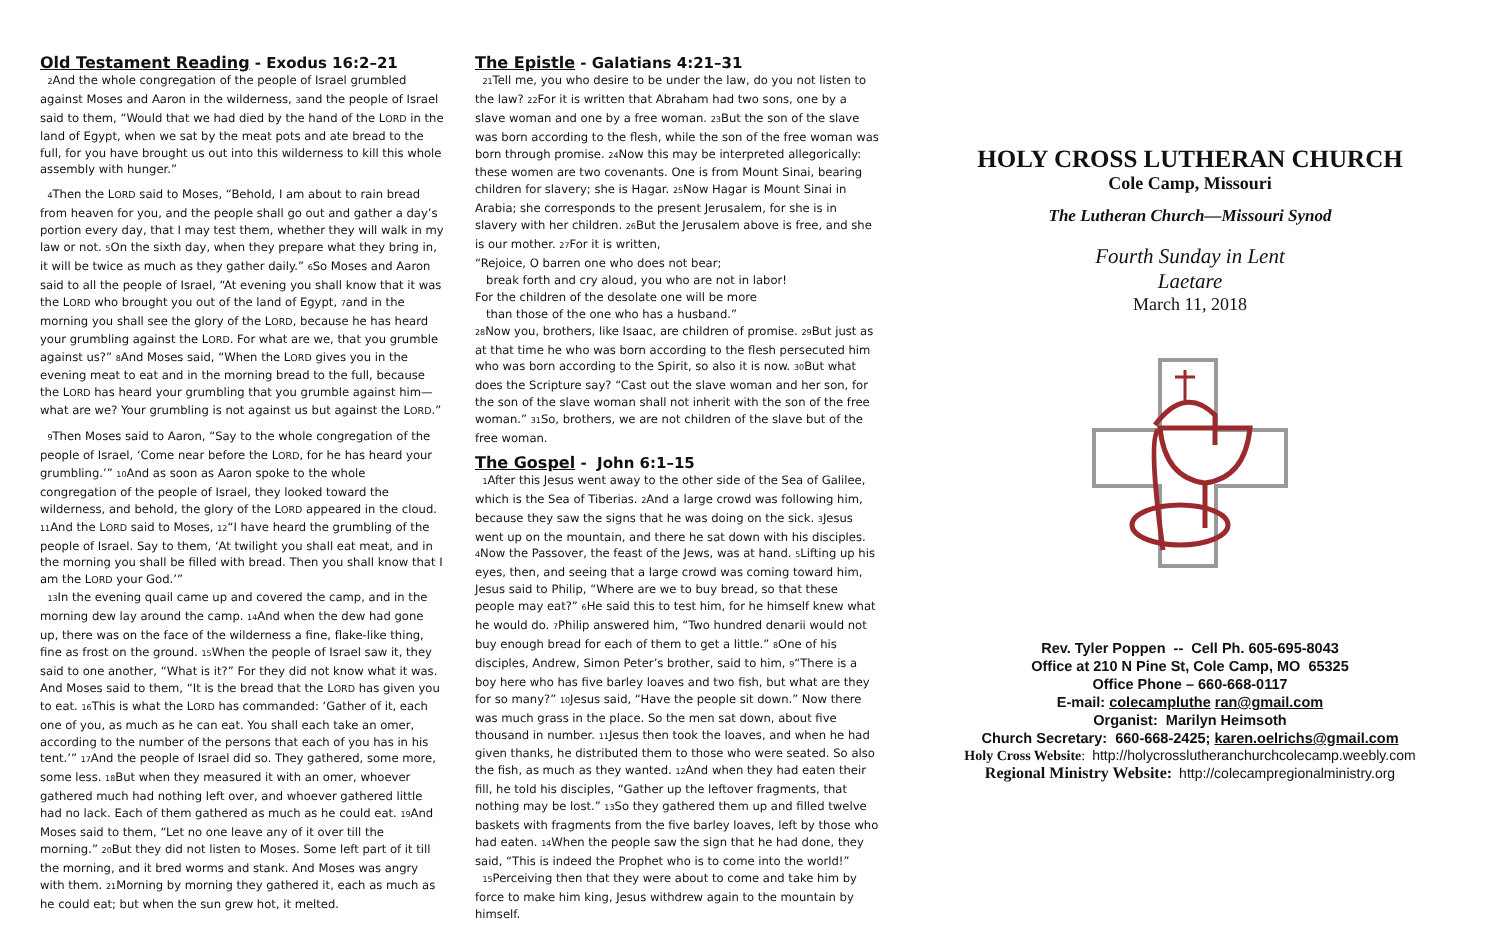Old Testament Reading - Exodus 16:2–21
<sup>2</sup> And the whole congregation of the people of Israel grumbled against Moses and Aaron in the wilderness, <sup>3</sup>and the people of Israel said to them, “Would that we had died by the hand of the LORD in the land of Egypt, when we sat by the meat pots and ate bread to the full, for you have brought us out into this wilderness to kill this whole assembly with hunger.”
<sup>4</sup> Then the LORD said to Moses, “Behold, I am about to rain bread from heaven for you, and the people shall go out and gather a day’s portion every day, that I may test them, whether they will walk in my law or not. <sup>5</sup>On the sixth day, when they prepare what they bring in, it will be twice as much as they gather daily.” <sup>6</sup>So Moses and Aaron said to all the people of Israel, “At evening you shall know that it was the LORD who brought you out of the land of Egypt, <sup>7</sup>and in the morning you shall see the glory of the LORD, because he has heard your grumbling against the LORD. For what are we, that you grumble against us?” <sup>8</sup>And Moses said, “When the LORD gives you in the evening meat to eat and in the morning bread to the full, because the LORD has heard your grumbling that you grumble against him—what are we? Your grumbling is not against us but against the LORD.”
<sup>9</sup> Then Moses said to Aaron, “Say to the whole congregation of the people of Israel, ‘Come near before the LORD, for he has heard your grumbling.’” <sup>10</sup>And as soon as Aaron spoke to the whole congregation of the people of Israel, they looked toward the wilderness, and behold, the glory of the LORD appeared in the cloud. <sup>11</sup>And the LORD said to Moses, <sup>12</sup>“I have heard the grumbling of the people of Israel. Say to them, ‘At twilight you shall eat meat, and in the morning you shall be filled with bread. Then you shall know that I am the LORD your God.’”
<sup>13</sup> In the evening quail came up and covered the camp, and in the morning dew lay around the camp. <sup>14</sup>And when the dew had gone up, there was on the face of the wilderness a fine, flake-like thing, fine as frost on the ground. <sup>15</sup>When the people of Israel saw it, they said to one another, “What is it?” For they did not know what it was. And Moses said to them, “It is the bread that the LORD has given you to eat. <sup>16</sup>This is what the LORD has commanded: ‘Gather of it, each one of you, as much as he can eat. You shall each take an omer, according to the number of the persons that each of you has in his tent.’” <sup>17</sup>And the people of Israel did so. They gathered, some more, some less. <sup>18</sup>But when they measured it with an omer, whoever gathered much had nothing left over, and whoever gathered little had no lack. Each of them gathered as much as he could eat. <sup>19</sup>And Moses said to them, “Let no one leave any of it over till the morning.” <sup>20</sup>But they did not listen to Moses. Some left part of it till the morning, and it bred worms and stank. And Moses was angry with them. <sup>21</sup>Morning by morning they gathered it, each as much as he could eat; but when the sun grew hot, it melted.
The Epistle - Galatians 4:21–31
<sup>21</sup> Tell me, you who desire to be under the law, do you not listen to the law? <sup>22</sup>For it is written that Abraham had two sons, one by a slave woman and one by a free woman. <sup>23</sup>But the son of the slave was born according to the flesh, while the son of the free woman was born through promise. <sup>24</sup>Now this may be interpreted allegorically: these women are two covenants. One is from Mount Sinai, bearing children for slavery; she is Hagar. <sup>25</sup>Now Hagar is Mount Sinai in Arabia; she corresponds to the present Jerusalem, for she is in slavery with her children. <sup>26</sup>But the Jerusalem above is free, and she is our mother. <sup>27</sup>For it is written,
“Rejoice, O barren one who does not bear;
break forth and cry aloud, you who are not in labor!
For the children of the desolate one will be more
than those of the one who has a husband.”
<sup>28</sup> Now you, brothers, like Isaac, are children of promise. <sup>29</sup>But just as at that time he who was born according to the flesh persecuted him who was born according to the Spirit, so also it is now. <sup>30</sup>But what does the Scripture say? “Cast out the slave woman and her son, for the son of the slave woman shall not inherit with the son of the free woman.” <sup>31</sup>So, brothers, we are not children of the slave but of the free woman.
The Gospel - John 6:1–15
<sup>1</sup> After this Jesus went away to the other side of the Sea of Galilee, which is the Sea of Tiberias. <sup>2</sup>And a large crowd was following him, because they saw the signs that he was doing on the sick. <sup>3</sup>Jesus went up on the mountain, and there he sat down with his disciples. <sup>4</sup>Now the Passover, the feast of the Jews, was at hand. <sup>5</sup>Lifting up his eyes, then, and seeing that a large crowd was coming toward him, Jesus said to Philip, “Where are we to buy bread, so that these people may eat?” <sup>6</sup>He said this to test him, for he himself knew what he would do. <sup>7</sup>Philip answered him, “Two hundred denarii would not buy enough bread for each of them to get a little.” <sup>8</sup>One of his disciples, Andrew, Simon Peter’s brother, said to him, <sup>9</sup>“There is a boy here who has five barley loaves and two fish, but what are they for so many?” <sup>10</sup>Jesus said, “Have the people sit down.” Now there was much grass in the place. So the men sat down, about five thousand in number. <sup>11</sup>Jesus then took the loaves, and when he had given thanks, he distributed them to those who were seated. So also the fish, as much as they wanted. <sup>12</sup>And when they had eaten their fill, he told his disciples, “Gather up the leftover fragments, that nothing may be lost.” <sup>13</sup>So they gathered them up and filled twelve baskets with fragments from the five barley loaves, left by those who had eaten. <sup>14</sup>When the people saw the sign that he had done, they said, “This is indeed the Prophet who is to come into the world!”
<sup>15</sup> Perceiving then that they were about to come and take him by force to make him king, Jesus withdrew again to the mountain by himself.
HOLY CROSS LUTHERAN CHURCH
Cole Camp, Missouri
The Lutheran Church—Missouri Synod
Fourth Sunday in Lent
Laetare
March 11, 2018
Rev. Tyler Poppen -- Cell Ph. 605-695-8043
Office at 210 N Pine St, Cole Camp, MO 65325
Office Phone – 660-668-0117
E-mail: colecampluthe ran@gmail.com
Organist: Marilyn Heimsoth
Church Secretary: 660-668-2425; karen.oelrichs@gmail.com
Holy Cross Website: http://holycrosslutheranchurchcolecamp.weebly.com
Regional Ministry Website: http://colecampregionalministry.org